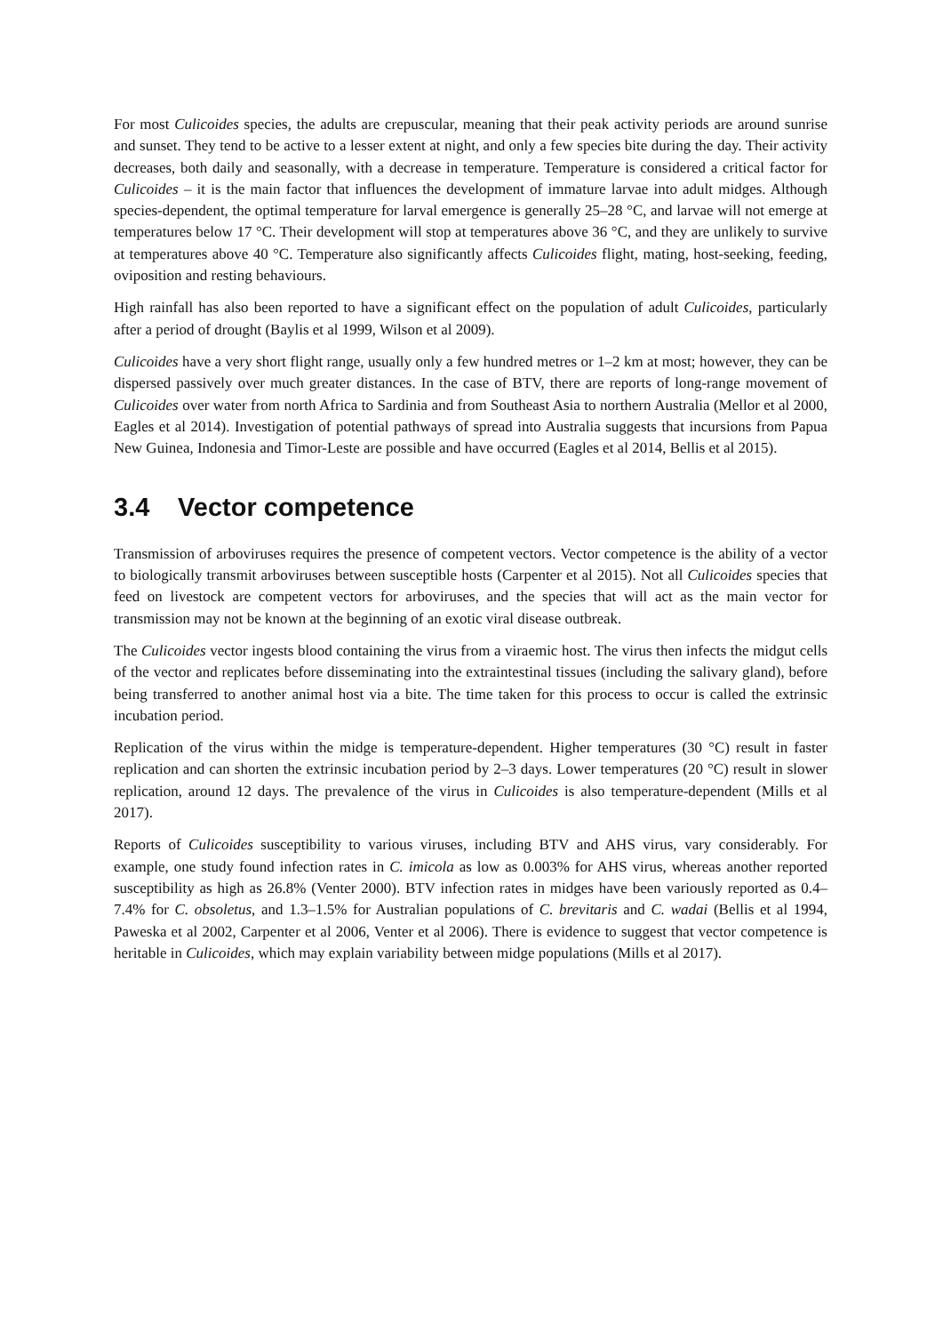For most Culicoides species, the adults are crepuscular, meaning that their peak activity periods are around sunrise and sunset. They tend to be active to a lesser extent at night, and only a few species bite during the day. Their activity decreases, both daily and seasonally, with a decrease in temperature. Temperature is considered a critical factor for Culicoides – it is the main factor that influences the development of immature larvae into adult midges. Although species-dependent, the optimal temperature for larval emergence is generally 25–28 °C, and larvae will not emerge at temperatures below 17 °C. Their development will stop at temperatures above 36 °C, and they are unlikely to survive at temperatures above 40 °C. Temperature also significantly affects Culicoides flight, mating, host-seeking, feeding, oviposition and resting behaviours.
High rainfall has also been reported to have a significant effect on the population of adult Culicoides, particularly after a period of drought (Baylis et al 1999, Wilson et al 2009).
Culicoides have a very short flight range, usually only a few hundred metres or 1–2 km at most; however, they can be dispersed passively over much greater distances. In the case of BTV, there are reports of long-range movement of Culicoides over water from north Africa to Sardinia and from Southeast Asia to northern Australia (Mellor et al 2000, Eagles et al 2014). Investigation of potential pathways of spread into Australia suggests that incursions from Papua New Guinea, Indonesia and Timor-Leste are possible and have occurred (Eagles et al 2014, Bellis et al 2015).
3.4 Vector competence
Transmission of arboviruses requires the presence of competent vectors. Vector competence is the ability of a vector to biologically transmit arboviruses between susceptible hosts (Carpenter et al 2015). Not all Culicoides species that feed on livestock are competent vectors for arboviruses, and the species that will act as the main vector for transmission may not be known at the beginning of an exotic viral disease outbreak.
The Culicoides vector ingests blood containing the virus from a viraemic host. The virus then infects the midgut cells of the vector and replicates before disseminating into the extraintestinal tissues (including the salivary gland), before being transferred to another animal host via a bite. The time taken for this process to occur is called the extrinsic incubation period.
Replication of the virus within the midge is temperature-dependent. Higher temperatures (30 °C) result in faster replication and can shorten the extrinsic incubation period by 2–3 days. Lower temperatures (20 °C) result in slower replication, around 12 days. The prevalence of the virus in Culicoides is also temperature-dependent (Mills et al 2017).
Reports of Culicoides susceptibility to various viruses, including BTV and AHS virus, vary considerably. For example, one study found infection rates in C. imicola as low as 0.003% for AHS virus, whereas another reported susceptibility as high as 26.8% (Venter 2000). BTV infection rates in midges have been variously reported as 0.4–7.4% for C. obsoletus, and 1.3–1.5% for Australian populations of C. brevitaris and C. wadai (Bellis et al 1994, Paweska et al 2002, Carpenter et al 2006, Venter et al 2006). There is evidence to suggest that vector competence is heritable in Culicoides, which may explain variability between midge populations (Mills et al 2017).